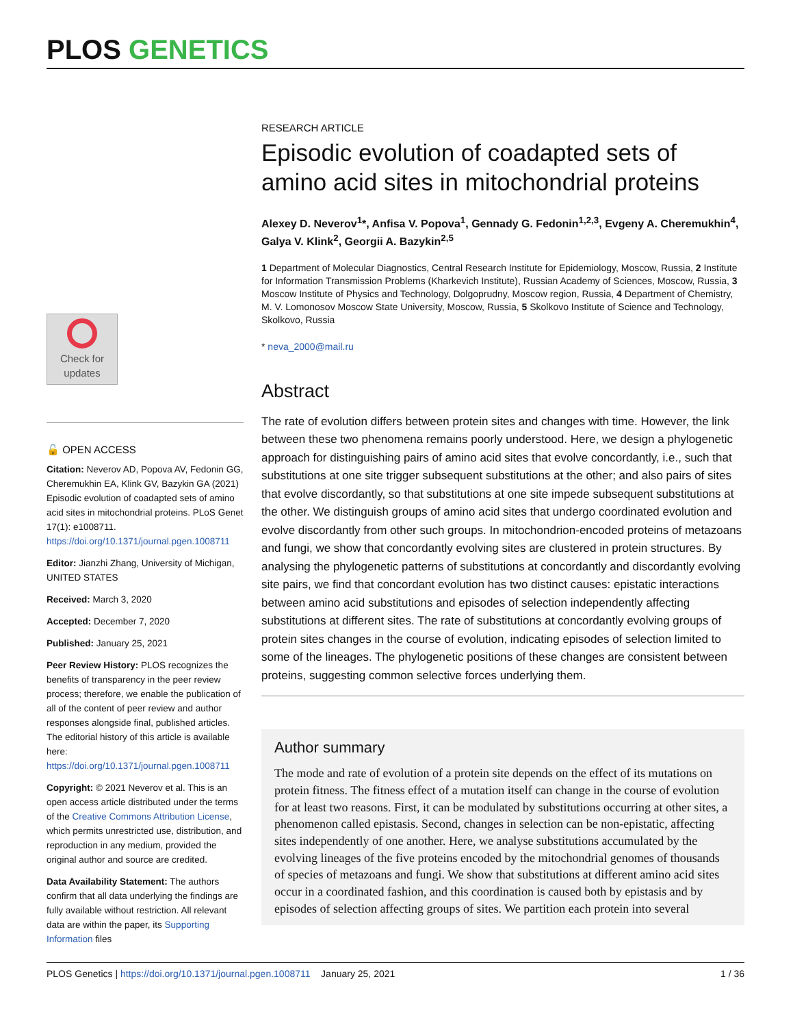PLOS GENETICS
Check for
updates
🔓 OPEN ACCESS
Citation: Neverov AD, Popova AV, Fedonin GG, Cheremukhin EA, Klink GV, Bazykin GA (2021) Episodic evolution of coadapted sets of amino acid sites in mitochondrial proteins. PLoS Genet 17(1): e1008711. https://doi.org/10.1371/journal.pgen.1008711
Editor: Jianzhi Zhang, University of Michigan, UNITED STATES
Received: March 3, 2020
Accepted: December 7, 2020
Published: January 25, 2021
Peer Review History: PLOS recognizes the benefits of transparency in the peer review process; therefore, we enable the publication of all of the content of peer review and author responses alongside final, published articles. The editorial history of this article is available here: https://doi.org/10.1371/journal.pgen.1008711
Copyright: © 2021 Neverov et al. This is an open access article distributed under the terms of the Creative Commons Attribution License, which permits unrestricted use, distribution, and reproduction in any medium, provided the original author and source are credited.
Data Availability Statement: The authors confirm that all data underlying the findings are fully available without restriction. All relevant data are within the paper, its Supporting Information files
RESEARCH ARTICLE
Episodic evolution of coadapted sets of amino acid sites in mitochondrial proteins
Alexey D. Neverov<sup>1</sup>*, Anfisa V. Popova<sup>1</sup>, Gennady G. Fedonin<sup>1,2,3</sup>, Evgeny A. Cheremukhin<sup>4</sup>, Galya V. Klink<sup>2</sup>, Georgii A. Bazykin<sup>2,5</sup>
1 Department of Molecular Diagnostics, Central Research Institute for Epidemiology, Moscow, Russia, 2 Institute for Information Transmission Problems (Kharkevich Institute), Russian Academy of Sciences, Moscow, Russia, 3 Moscow Institute of Physics and Technology, Dolgoprudny, Moscow region, Russia, 4 Department of Chemistry, M. V. Lomonosov Moscow State University, Moscow, Russia, 5 Skolkovo Institute of Science and Technology, Skolkovo, Russia
* neva_2000@mail.ru
Abstract
The rate of evolution differs between protein sites and changes with time. However, the link between these two phenomena remains poorly understood. Here, we design a phylogenetic approach for distinguishing pairs of amino acid sites that evolve concordantly, i.e., such that substitutions at one site trigger subsequent substitutions at the other; and also pairs of sites that evolve discordantly, so that substitutions at one site impede subsequent substitutions at the other. We distinguish groups of amino acid sites that undergo coordinated evolution and evolve discordantly from other such groups. In mitochondrion-encoded proteins of metazoans and fungi, we show that concordantly evolving sites are clustered in protein structures. By analysing the phylogenetic patterns of substitutions at concordantly and discordantly evolving site pairs, we find that concordant evolution has two distinct causes: epistatic interactions between amino acid substitutions and episodes of selection independently affecting substitutions at different sites. The rate of substitutions at concordantly evolving groups of protein sites changes in the course of evolution, indicating episodes of selection limited to some of the lineages. The phylogenetic positions of these changes are consistent between proteins, suggesting common selective forces underlying them.
Author summary
The mode and rate of evolution of a protein site depends on the effect of its mutations on protein fitness. The fitness effect of a mutation itself can change in the course of evolution for at least two reasons. First, it can be modulated by substitutions occurring at other sites, a phenomenon called epistasis. Second, changes in selection can be non-epistatic, affecting sites independently of one another. Here, we analyse substitutions accumulated by the evolving lineages of the five proteins encoded by the mitochondrial genomes of thousands of species of metazoans and fungi. We show that substitutions at different amino acid sites occur in a coordinated fashion, and this coordination is caused both by epistasis and by episodes of selection affecting groups of sites. We partition each protein into several
PLOS Genetics | https://doi.org/10.1371/journal.pgen.1008711 January 25, 2021 1 / 36